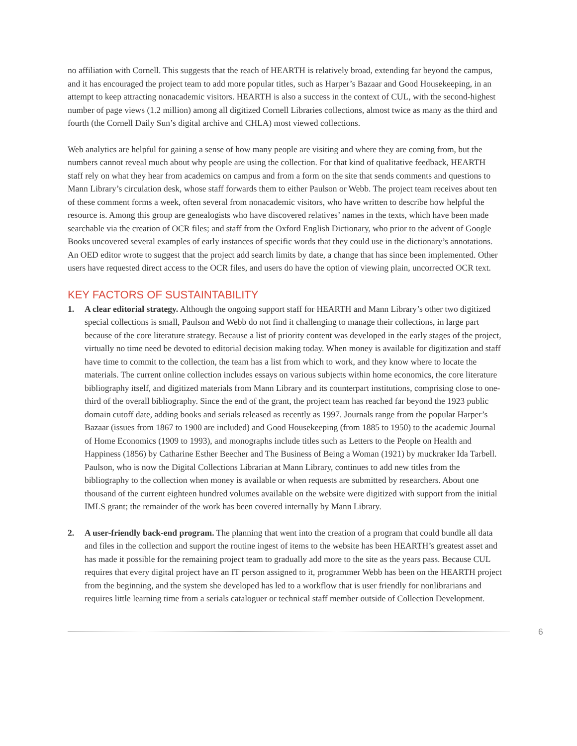no affiliation with Cornell. This suggests that the reach of HEARTH is relatively broad, extending far beyond the campus, and it has encouraged the project team to add more popular titles, such as Harper’s Bazaar and Good Housekeeping, in an attempt to keep attracting nonacademic visitors. HEARTH is also a success in the context of CUL, with the second-highest number of page views (1.2 million) among all digitized Cornell Libraries collections, almost twice as many as the third and fourth (the Cornell Daily Sun’s digital archive and CHLA) most viewed collections.
Web analytics are helpful for gaining a sense of how many people are visiting and where they are coming from, but the numbers cannot reveal much about why people are using the collection. For that kind of qualitative feedback, HEARTH staff rely on what they hear from academics on campus and from a form on the site that sends comments and questions to Mann Library’s circulation desk, whose staff forwards them to either Paulson or Webb. The project team receives about ten of these comment forms a week, often several from nonacademic visitors, who have written to describe how helpful the resource is. Among this group are genealogists who have discovered relatives’ names in the texts, which have been made searchable via the creation of OCR files; and staff from the Oxford English Dictionary, who prior to the advent of Google Books uncovered several examples of early instances of specific words that they could use in the dictionary’s annotations. An OED editor wrote to suggest that the project add search limits by date, a change that has since been implemented. Other users have requested direct access to the OCR files, and users do have the option of viewing plain, uncorrected OCR text.
KEY FACTORS OF SUSTAINTABILITY
1. A clear editorial strategy. Although the ongoing support staff for HEARTH and Mann Library’s other two digitized special collections is small, Paulson and Webb do not find it challenging to manage their collections, in large part because of the core literature strategy. Because a list of priority content was developed in the early stages of the project, virtually no time need be devoted to editorial decision making today. When money is available for digitization and staff have time to commit to the collection, the team has a list from which to work, and they know where to locate the materials. The current online collection includes essays on various subjects within home economics, the core literature bibliography itself, and digitized materials from Mann Library and its counterpart institutions, comprising close to one-third of the overall bibliography. Since the end of the grant, the project team has reached far beyond the 1923 public domain cutoff date, adding books and serials released as recently as 1997. Journals range from the popular Harper’s Bazaar (issues from 1867 to 1900 are included) and Good Housekeeping (from 1885 to 1950) to the academic Journal of Home Economics (1909 to 1993), and monographs include titles such as Letters to the People on Health and Happiness (1856) by Catharine Esther Beecher and The Business of Being a Woman (1921) by muckraker Ida Tarbell. Paulson, who is now the Digital Collections Librarian at Mann Library, continues to add new titles from the bibliography to the collection when money is available or when requests are submitted by researchers. About one thousand of the current eighteen hundred volumes available on the website were digitized with support from the initial IMLS grant; the remainder of the work has been covered internally by Mann Library.
2. A user-friendly back-end program. The planning that went into the creation of a program that could bundle all data and files in the collection and support the routine ingest of items to the website has been HEARTH’s greatest asset and has made it possible for the remaining project team to gradually add more to the site as the years pass. Because CUL requires that every digital project have an IT person assigned to it, programmer Webb has been on the HEARTH project from the beginning, and the system she developed has led to a workflow that is user friendly for nonlibrarians and requires little learning time from a serials cataloguer or technical staff member outside of Collection Development.
6